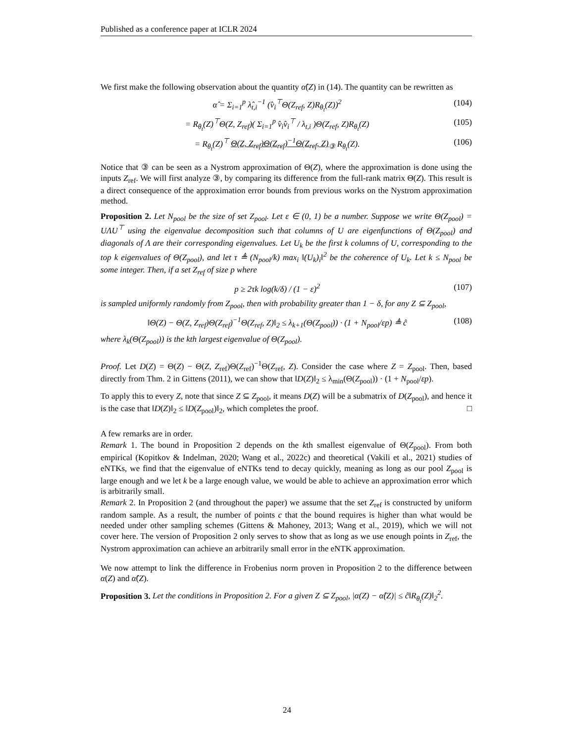Published as a conference paper at ICLR 2024
We first make the following observation about the quantity α̂(Z) in (14). The quantity can be rewritten as
α̂ = Σ<sub>i=1</sub><sup>p</sup> λ̂<sub>t,i</sub><sup>−1</sup> (v̂<sub>i</sub><sup>⊤</sup>Θ(Z<sub>ref</sub>, Z)R<sub>θ<sub>t</sub></sub>(Z))<sup>2</sup> (104)
= R<sub>θ<sub>t</sub></sub>(Z)<sup>⊤</sup>Θ(Z, Z<sub>ref</sub>)( Σ<sub>i=1</sub><sup>p</sup> v̂<sub>i</sub>v̂<sub>i</sub><sup>⊤</sup> / λ<sub>t,i</sub> )Θ(Z<sub>ref</sub>, Z)R<sub>θ<sub>t</sub></sub>(Z) (105)
= R<sub>θ<sub>t</sub></sub>(Z)<sup>⊤</sup> Θ(Z, Z<sub>ref</sub>)Θ(Z<sub>ref</sub>)<sup>−1</sup>Θ(Z<sub>ref</sub>, Z)<sub>③</sub> R<sub>θ<sub>t</sub></sub>(Z). (106)
Notice that ③ can be seen as a Nystrom approximation of Θ(Z), where the approximation is done using the inputs Z<sub>ref</sub>. We will first analyze ③, by comparing its difference from the full-rank matrix Θ(Z). This result is a direct consequence of the approximation error bounds from previous works on the Nystrom approximation method.
Proposition 2. Let N<sub>pool</sub> be the size of set Z<sub>pool</sub>. Let ε ∈ (0, 1) be a number. Suppose we write Θ(Z<sub>pool</sub>) = UΛU<sup>⊤</sup> using the eigenvalue decomposition such that columns of U are eigenfunctions of Θ(Z<sub>pool</sub>) and diagonals of Λ are their corresponding eigenvalues. Let U<sub>k</sub> be the first k columns of U, corresponding to the top k eigenvalues of Θ(Z<sub>pool</sub>), and let τ ≜ (N<sub>pool</sub>/k) max<sub>i</sub> ‖(U<sub>k</sub>)<sub>i</sub>‖<sup>2</sup> be the coherence of U<sub>k</sub>. Let k ≤ N<sub>pool</sub> be some integer. Then, if a set Z<sub>ref</sub> of size p where
p ≥ 2τk log(k/δ) / (1 − ε)<sup>2</sup> (107)
is sampled uniformly randomly from Z<sub>pool</sub>, then with probability greater than 1 − δ, for any Z ⊆ Z<sub>pool</sub>,
‖Θ(Z) − Θ(Z, Z<sub>ref</sub>)Θ(Z<sub>ref</sub>)<sup>−1</sup>Θ(Z<sub>ref</sub>, Z)‖<sub>2</sub> ≤ λ<sub>k+1</sub>(Θ(Z<sub>pool</sub>)) · (1 + N<sub>pool</sub>/εp) ≜ ĉ (108)
where λ<sub>k</sub>(Θ(Z<sub>pool</sub>)) is the kth largest eigenvalue of Θ(Z<sub>pool</sub>).
Proof. Let D(Z) = Θ(Z) − Θ(Z, Z<sub>ref</sub>)Θ(Z<sub>ref</sub>)<sup>−1</sup>Θ(Z<sub>ref</sub>, Z). Consider the case where Z = Z<sub>pool</sub>. Then, based directly from Thm. 2 in Gittens (2011), we can show that ‖D(Z)‖<sub>2</sub> ≤ λ<sub>min</sub>(Θ(Z<sub>pool</sub>)) · (1 + N<sub>pool</sub>/εp).
To apply this to every Z, note that since Z ⊆ Z<sub>pool</sub>, it means D(Z) will be a submatrix of D(Z<sub>pool</sub>), and hence it is the case that ‖D(Z)‖<sub>2</sub> ≤ ‖D(Z<sub>pool</sub>)‖<sub>2</sub>, which completes the proof. □
A few remarks are in order.
Remark 1. The bound in Proposition 2 depends on the kth smallest eigenvalue of Θ(Z<sub>pool</sub>). From both empirical (Kopitkov & Indelman, 2020; Wang et al., 2022c) and theoretical (Vakili et al., 2021) studies of eNTKs, we find that the eigenvalue of eNTKs tend to decay quickly, meaning as long as our pool Z<sub>pool</sub> is large enough and we let k be a large enough value, we would be able to achieve an approximation error which is arbitrarily small.
Remark 2. In Proposition 2 (and throughout the paper) we assume that the set Z<sub>ref</sub> is constructed by uniform random sample. As a result, the number of points c that the bound requires is higher than what would be needed under other sampling schemes (Gittens & Mahoney, 2013; Wang et al., 2019), which we will not cover here. The version of Proposition 2 only serves to show that as long as we use enough points in Z<sub>ref</sub>, the Nystrom approximation can achieve an arbitrarily small error in the eNTK approximation.
We now attempt to link the difference in Frobenius norm proven in Proposition 2 to the difference between α(Z) and α̂(Z).
Proposition 3. Let the conditions in Proposition 2. For a given Z ⊆ Z<sub>pool</sub>, |α(Z) − α̂(Z)| ≤ ĉ‖R<sub>θ<sub>t</sub></sub>(Z)‖<sub>2</sub><sup>2</sup>.
24